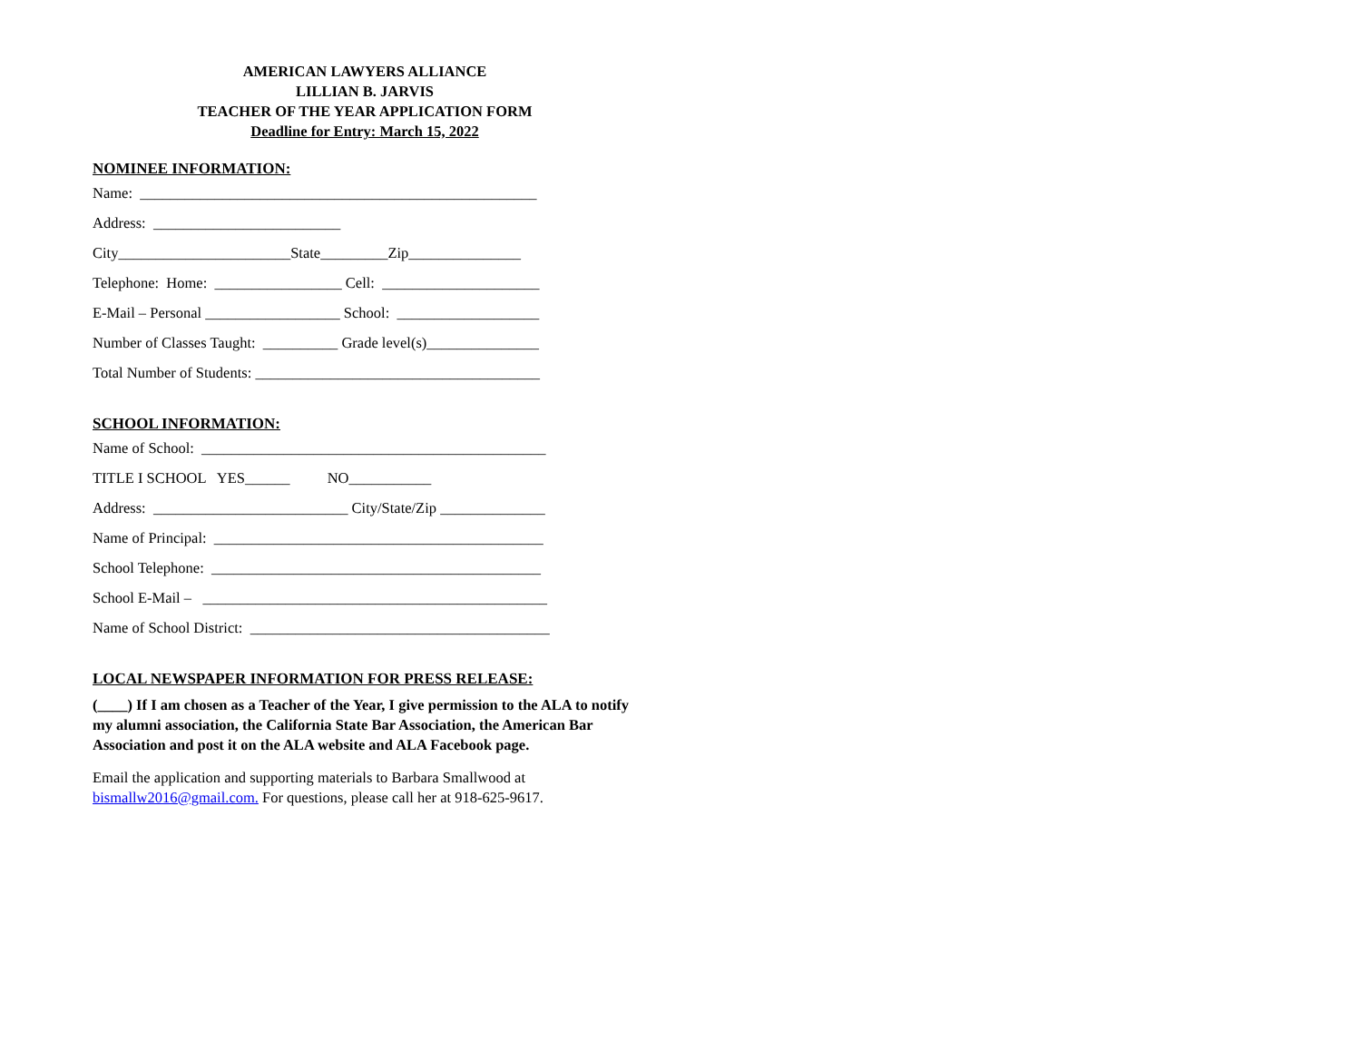AMERICAN LAWYERS ALLIANCE
LILLIAN B. JARVIS
TEACHER OF THE YEAR APPLICATION FORM
Deadline for Entry: March 15, 2022
NOMINEE INFORMATION:
Name: _____________________________________________________
Address: _________________________
City_______________________State_________Zip_______________
Telephone: Home: _________________ Cell: _____________________
E-Mail – Personal __________________ School: ___________________
Number of Classes Taught: __________ Grade level(s)_______________
Total Number of Students: ______________________________________
SCHOOL INFORMATION:
Name of School: ______________________________________________
TITLE I SCHOOL YES______ NO___________
Address: __________________________ City/State/Zip ______________
Name of Principal: ____________________________________________
School Telephone: ____________________________________________
School E-Mail – ______________________________________________
Name of School District: ________________________________________
LOCAL NEWSPAPER INFORMATION FOR PRESS RELEASE:
(____) If I am chosen as a Teacher of the Year, I give permission to the ALA to notify my alumni association, the California State Bar Association, the American Bar Association and post it on the ALA website and ALA Facebook page.
Email the application and supporting materials to Barbara Smallwood at bismallw2016@gmail.com. For questions, please call her at 918-625-9617.